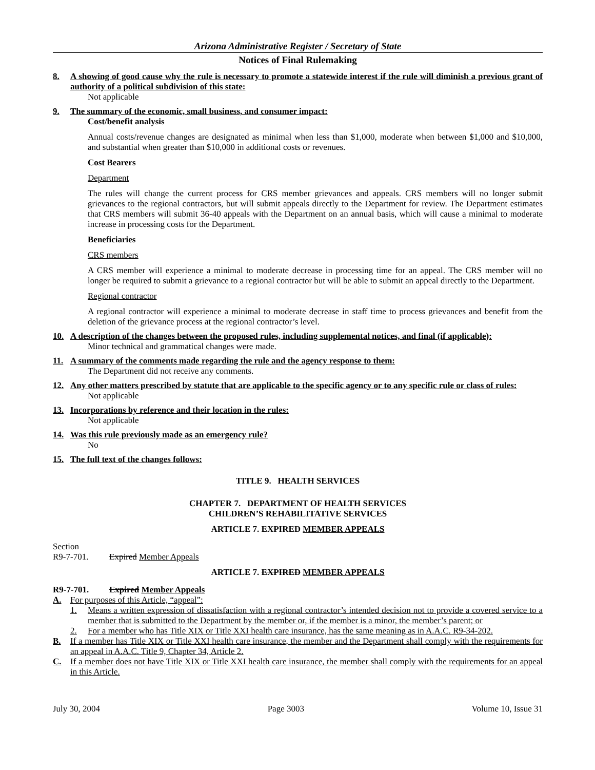Arizona Administrative Register / Secretary of State
Notices of Final Rulemaking
8. A showing of good cause why the rule is necessary to promote a statewide interest if the rule will diminish a previous grant of authority of a political subdivision of this state:
Not applicable
9. The summary of the economic, small business, and consumer impact:
Cost/benefit analysis
Annual costs/revenue changes are designated as minimal when less than $1,000, moderate when between $1,000 and $10,000, and substantial when greater than $10,000 in additional costs or revenues.
Cost Bearers
Department
The rules will change the current process for CRS member grievances and appeals. CRS members will no longer submit grievances to the regional contractors, but will submit appeals directly to the Department for review. The Department estimates that CRS members will submit 36-40 appeals with the Department on an annual basis, which will cause a minimal to moderate increase in processing costs for the Department.
Beneficiaries
CRS members
A CRS member will experience a minimal to moderate decrease in processing time for an appeal. The CRS member will no longer be required to submit a grievance to a regional contractor but will be able to submit an appeal directly to the Department.
Regional contractor
A regional contractor will experience a minimal to moderate decrease in staff time to process grievances and benefit from the deletion of the grievance process at the regional contractor’s level.
10. A description of the changes between the proposed rules, including supplemental notices, and final (if applicable):
Minor technical and grammatical changes were made.
11. A summary of the comments made regarding the rule and the agency response to them:
The Department did not receive any comments.
12. Any other matters prescribed by statute that are applicable to the specific agency or to any specific rule or class of rules:
Not applicable
13. Incorporations by reference and their location in the rules:
Not applicable
14. Was this rule previously made as an emergency rule?
No
15. The full text of the changes follows:
TITLE 9. HEALTH SERVICES
CHAPTER 7. DEPARTMENT OF HEALTH SERVICES
CHILDREN’S REHABILITATIVE SERVICES
ARTICLE 7. EXPIRED MEMBER APPEALS
Section
R9-7-701. Expired Member Appeals
ARTICLE 7. EXPIRED MEMBER APPEALS
R9-7-701. Expired Member Appeals
A. For purposes of this Article, “appeal”:
1. Means a written expression of dissatisfaction with a regional contractor’s intended decision not to provide a covered service to a member that is submitted to the Department by the member or, if the member is a minor, the member’s parent; or
2. For a member who has Title XIX or Title XXI health care insurance, has the same meaning as in A.A.C. R9-34-202.
B. If a member has Title XIX or Title XXI health care insurance, the member and the Department shall comply with the requirements for an appeal in A.A.C. Title 9, Chapter 34, Article 2.
C. If a member does not have Title XIX or Title XXI health care insurance, the member shall comply with the requirements for an appeal in this Article.
July 30, 2004 Page 3003 Volume 10, Issue 31